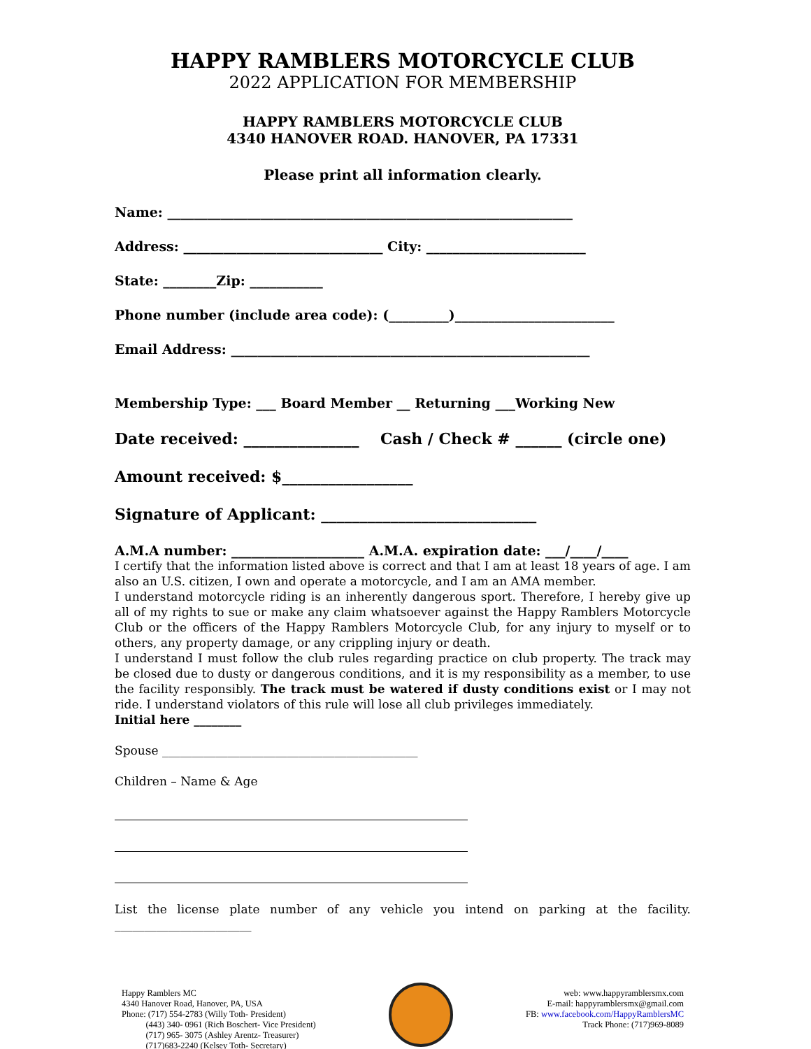HAPPY RAMBLERS MOTORCYCLE CLUB
2022 APPLICATION FOR MEMBERSHIP
HAPPY RAMBLERS MOTORCYCLE CLUB
4340 HANOVER ROAD. HANOVER, PA 17331
Please print all information clearly.
Name: _____________________________________________________________
Address: ______________________________ City: ________________________
State: ________Zip: ___________
Phone number (include area code): (_________)________________________
Email Address: ______________________________________________________
Membership Type: ___ Board Member __ Returning ___Working New
Date received: _______________ Cash / Check # ______ (circle one)
Amount received: $_________________
Signature of Applicant: ____________________________
A.M.A number: ____________________ A.M.A. expiration date: ___/____/____
I certify that the information listed above is correct and that I am at least 18 years of age. I am also an U.S. citizen, I own and operate a motorcycle, and I am an AMA member.
I understand motorcycle riding is an inherently dangerous sport. Therefore, I hereby give up all of my rights to sue or make any claim whatsoever against the Happy Ramblers Motorcycle Club or the officers of the Happy Ramblers Motorcycle Club, for any injury to myself or to others, any property damage, or any crippling injury or death.
I understand I must follow the club rules regarding practice on club property. The track may be closed due to dusty or dangerous conditions, and it is my responsibility as a member, to use the facility responsibly. The track must be watered if dusty conditions exist or I may not ride. I understand violators of this rule will lose all club privileges immediately.
Initial here ________
Spouse ___________________________________________
Children – Name & Age
List the license plate number of any vehicle you intend on parking at the facility. _______________________
Happy Ramblers MC
4340 Hanover Road, Hanover, PA, USA
Phone: (717) 554-2783 (Willy Toth- President)
(443) 340- 0961 (Rich Boschert- Vice President)
(717) 965- 3075 (Ashley Arentz- Treasurer)
(717)683-2240 (Kelsey Toth- Secretary)
web: www.happyramblersmx.com
E-mail: happyramblersmx@gmail.com
FB: www.facebook.com/HappyRamblersMC
Track Phone: (717)969-8089